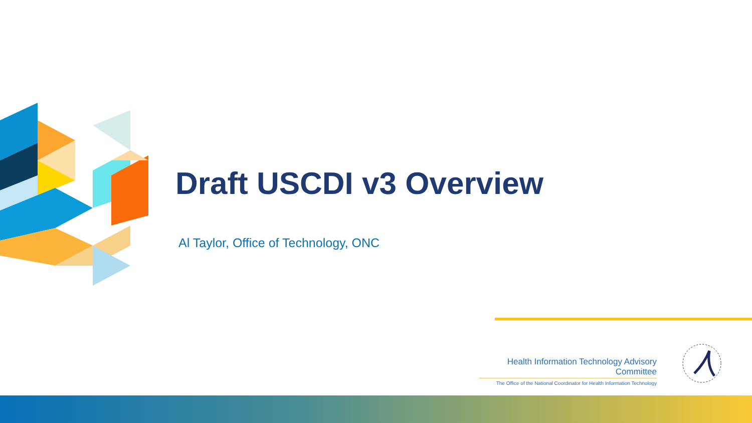Draft USCDI v3 Overview
Al Taylor, Office of Technology, ONC
Health Information Technology Advisory Committee
The Office of the National Coordinator for Health Information Technology